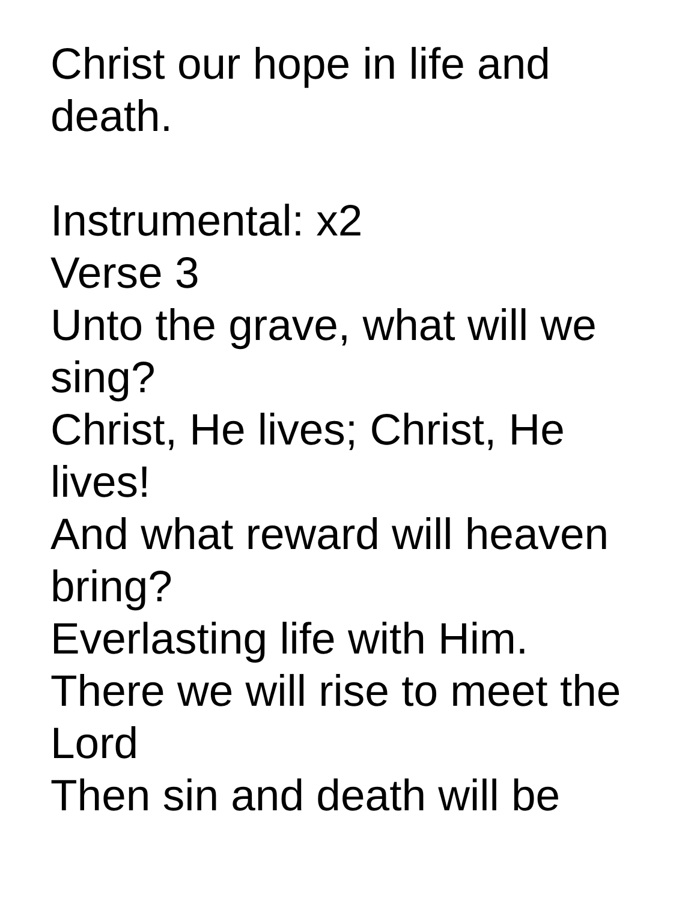Christ our hope in life and
death.
Instrumental: x2
Verse 3
Unto the grave, what will we
sing?
Christ, He lives; Christ, He
lives!
And what reward will heaven
bring?
Everlasting life with Him.
There we will rise to meet the
Lord
Then sin and death will be